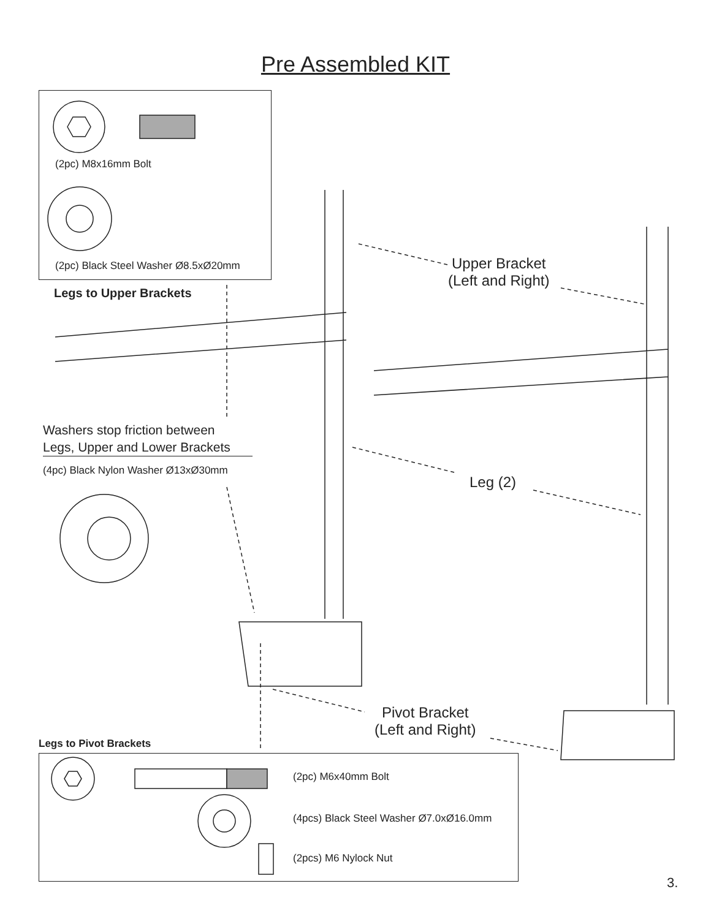Pre Assembled KIT
(2pc) M8x16mm Bolt
(2pc) Black Steel Washer Ø8.5xØ20mm
Legs to Upper Brackets
Upper Bracket
(Left and Right)
Washers stop friction between
Legs, Upper and Lower Brackets
(4pc) Black Nylon Washer Ø13xØ30mm
Leg (2)
Pivot Bracket
(Left and Right)
Legs to Pivot Brackets
(2pc) M6x40mm Bolt
(4pcs) Black Steel Washer Ø7.0xØ16.0mm
(2pcs) M6 Nylock Nut
3.